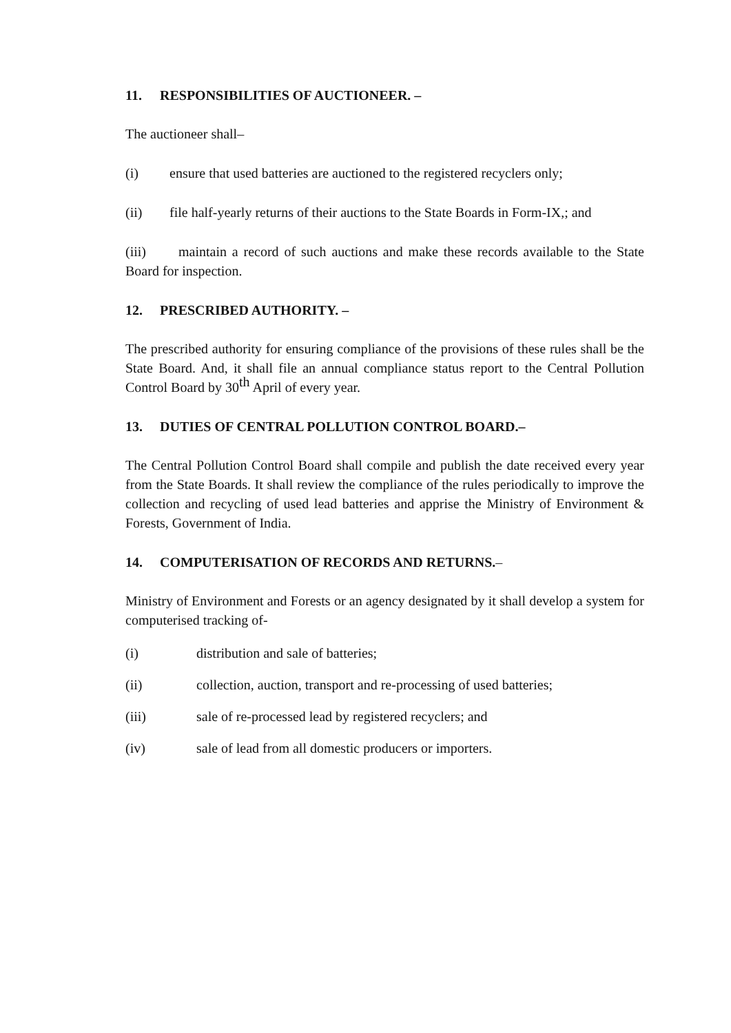11. RESPONSIBILITIES OF AUCTIONEER. –
The auctioneer shall–
(i) ensure that used batteries are auctioned to the registered recyclers only;
(ii) file half-yearly returns of their auctions to the State Boards in Form-IX,; and
(iii) maintain a record of such auctions and make these records available to the State Board for inspection.
12. PRESCRIBED AUTHORITY. –
The prescribed authority for ensuring compliance of the provisions of these rules shall be the State Board. And, it shall file an annual compliance status report to the Central Pollution Control Board by 30<sup>th</sup> April of every year.
13. DUTIES OF CENTRAL POLLUTION CONTROL BOARD.–
The Central Pollution Control Board shall compile and publish the date received every year from the State Boards. It shall review the compliance of the rules periodically to improve the collection and recycling of used lead batteries and apprise the Ministry of Environment & Forests, Government of India.
14. COMPUTERISATION OF RECORDS AND RETURNS.–
Ministry of Environment and Forests or an agency designated by it shall develop a system for computerised tracking of-
(i) distribution and sale of batteries;
(ii) collection, auction, transport and re-processing of used batteries;
(iii) sale of re-processed lead by registered recyclers; and
(iv) sale of lead from all domestic producers or importers.